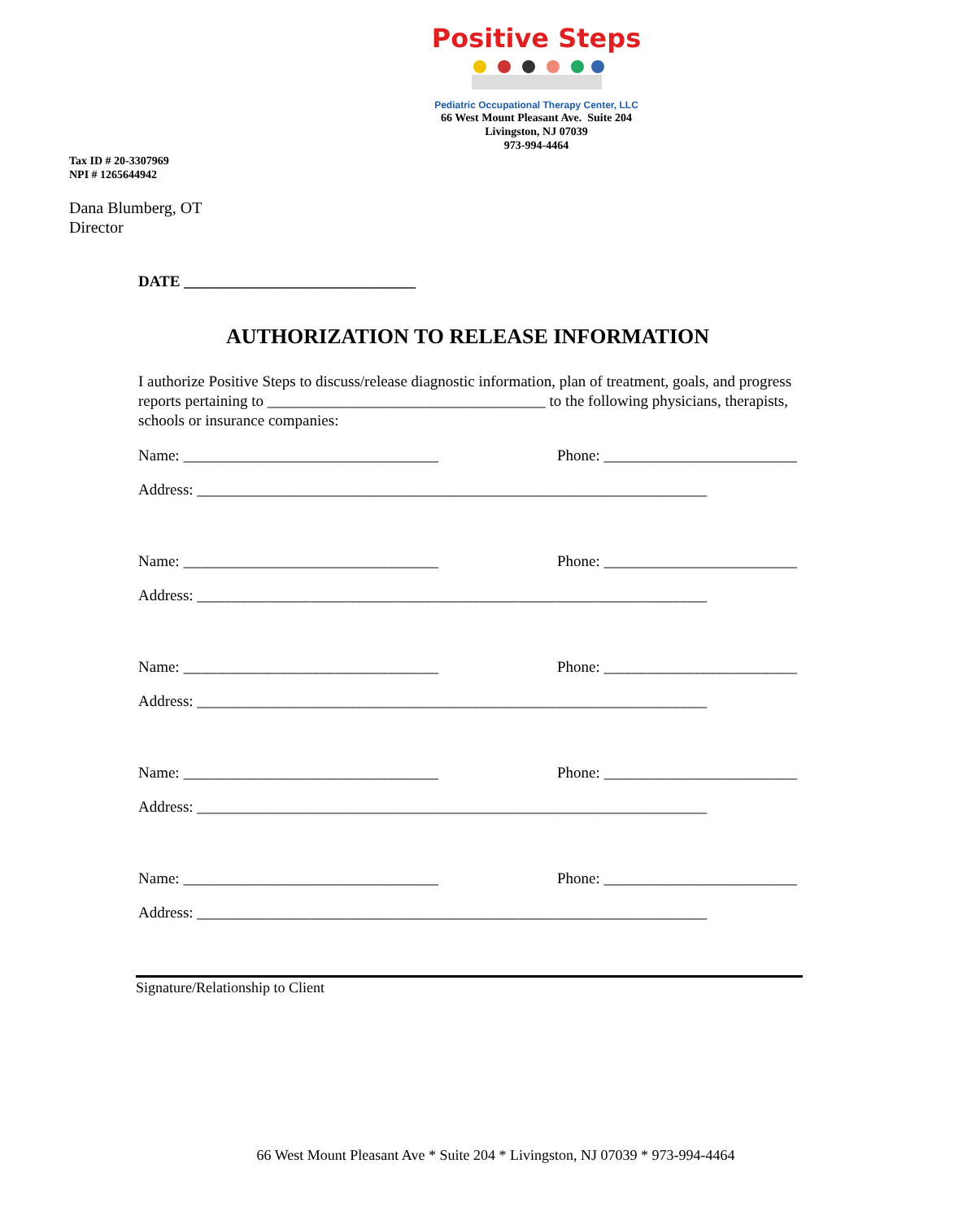Positive Steps
Pediatric Occupational Therapy Center, LLC
66 West Mount Pleasant Ave. Suite 204
Livingston, NJ 07039
973-994-4464
Tax ID # 20-3307969
NPI # 1265644942
Dana Blumberg, OT
Director
DATE ______________________________
AUTHORIZATION TO RELEASE INFORMATION
I authorize Positive Steps to discuss/release diagnostic information, plan of treatment, goals, and progress reports pertaining to ____________________________________ to the following physicians, therapists, schools or insurance companies:
Name: _________________________________ Phone: _________________________
Address: __________________________________________________________________
Name: _________________________________ Phone: _________________________
Address: __________________________________________________________________
Name: _________________________________ Phone: _________________________
Address: __________________________________________________________________
Name: _________________________________ Phone: _________________________
Address: __________________________________________________________________
Name: _________________________________ Phone: _________________________
Address: __________________________________________________________________
Signature/Relationship to Client
66 West Mount Pleasant Ave * Suite 204 * Livingston, NJ 07039 * 973-994-4464